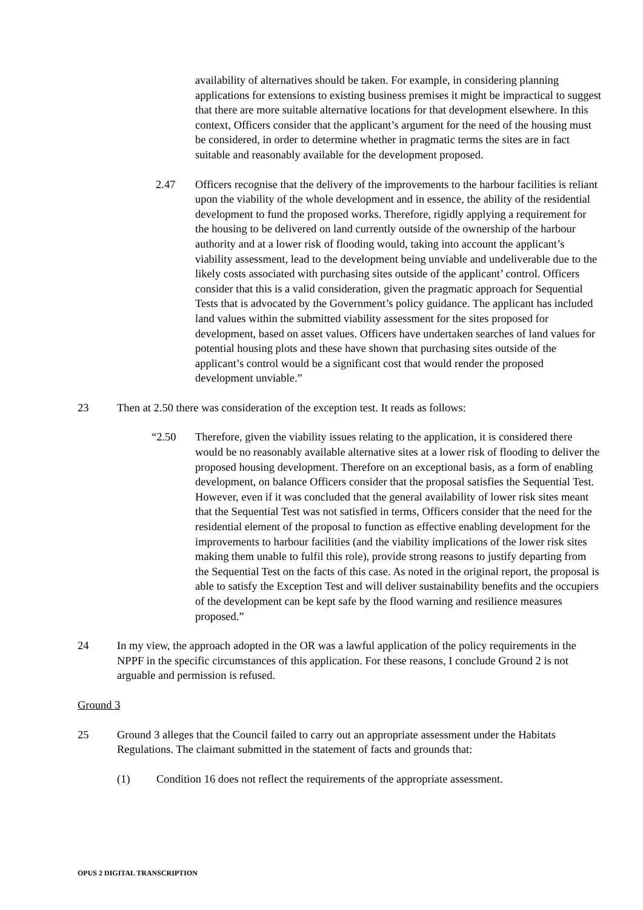availability of alternatives should be taken. For example, in considering planning applications for extensions to existing business premises it might be impractical to suggest that there are more suitable alternative locations for that development elsewhere. In this context, Officers consider that the applicant’s argument for the need of the housing must be considered, in order to determine whether in pragmatic terms the sites are in fact suitable and reasonably available for the development proposed.
2.47 Officers recognise that the delivery of the improvements to the harbour facilities is reliant upon the viability of the whole development and in essence, the ability of the residential development to fund the proposed works. Therefore, rigidly applying a requirement for the housing to be delivered on land currently outside of the ownership of the harbour authority and at a lower risk of flooding would, taking into account the applicant’s viability assessment, lead to the development being unviable and undeliverable due to the likely costs associated with purchasing sites outside of the applicant’ control. Officers consider that this is a valid consideration, given the pragmatic approach for Sequential Tests that is advocated by the Government’s policy guidance. The applicant has included land values within the submitted viability assessment for the sites proposed for development, based on asset values. Officers have undertaken searches of land values for potential housing plots and these have shown that purchasing sites outside of the applicant’s control would be a significant cost that would render the proposed development unviable.”
23 Then at 2.50 there was consideration of the exception test. It reads as follows:
“2.50 Therefore, given the viability issues relating to the application, it is considered there would be no reasonably available alternative sites at a lower risk of flooding to deliver the proposed housing development. Therefore on an exceptional basis, as a form of enabling development, on balance Officers consider that the proposal satisfies the Sequential Test. However, even if it was concluded that the general availability of lower risk sites meant that the Sequential Test was not satisfied in terms, Officers consider that the need for the residential element of the proposal to function as effective enabling development for the improvements to harbour facilities (and the viability implications of the lower risk sites making them unable to fulfil this role), provide strong reasons to justify departing from the Sequential Test on the facts of this case. As noted in the original report, the proposal is able to satisfy the Exception Test and will deliver sustainability benefits and the occupiers of the development can be kept safe by the flood warning and resilience measures proposed.”
24 In my view, the approach adopted in the OR was a lawful application of the policy requirements in the NPPF in the specific circumstances of this application. For these reasons, I conclude Ground 2 is not arguable and permission is refused.
Ground 3
25 Ground 3 alleges that the Council failed to carry out an appropriate assessment under the Habitats Regulations. The claimant submitted in the statement of facts and grounds that:
(1) Condition 16 does not reflect the requirements of the appropriate assessment.
OPUS 2 DIGITAL TRANSCRIPTION